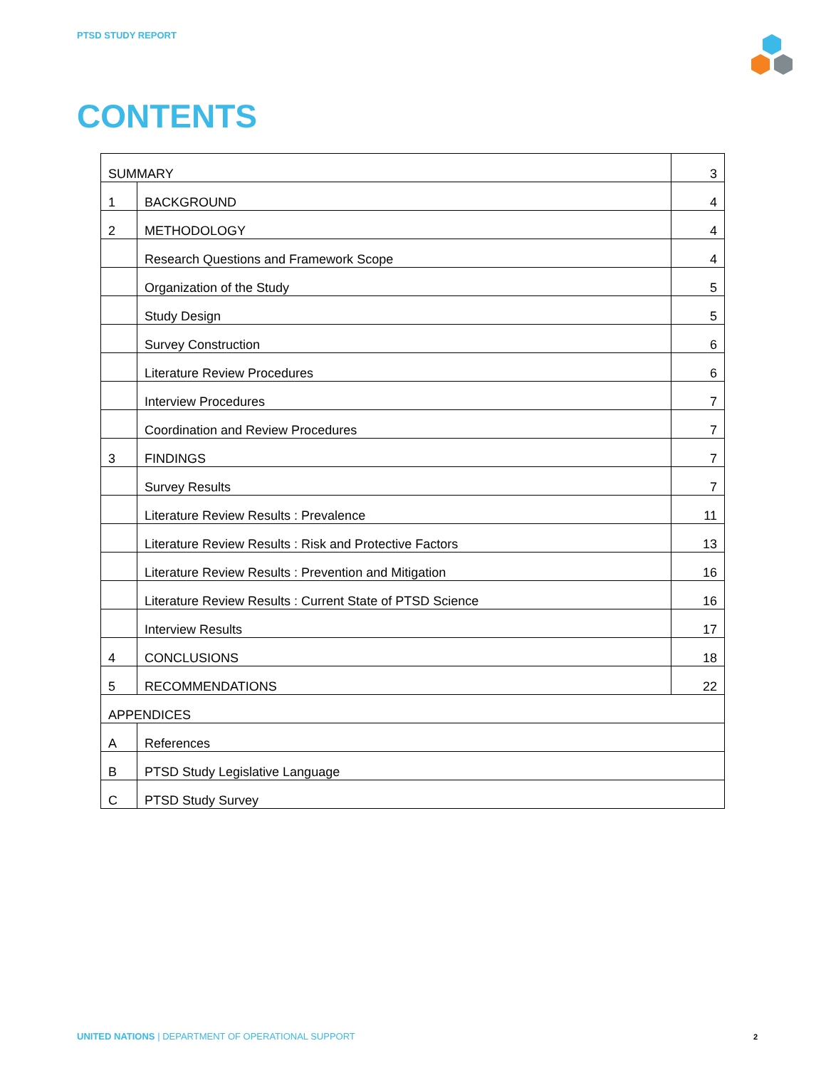PTSD STUDY REPORT
CONTENTS
| SUMMARY | | 3 |
| 1 | BACKGROUND | 4 |
| 2 | METHODOLOGY | 4 |
| | Research Questions and Framework Scope | 4 |
| | Organization of the Study | 5 |
| | Study Design | 5 |
| | Survey Construction | 6 |
| | Literature Review Procedures | 6 |
| | Interview Procedures | 7 |
| | Coordination and Review Procedures | 7 |
| 3 | FINDINGS | 7 |
| | Survey Results | 7 |
| | Literature Review Results : Prevalence | 11 |
| | Literature Review Results : Risk and Protective Factors | 13 |
| | Literature Review Results : Prevention and Mitigation | 16 |
| | Literature Review Results : Current State of PTSD Science | 16 |
| | Interview Results | 17 |
| 4 | CONCLUSIONS | 18 |
| 5 | RECOMMENDATIONS | 22 |
| APPENDICES | | |
| A | References | |
| B | PTSD Study Legislative Language | |
| C | PTSD Study Survey | |
UNITED NATIONS | DEPARTMENT OF OPERATIONAL SUPPORT
2